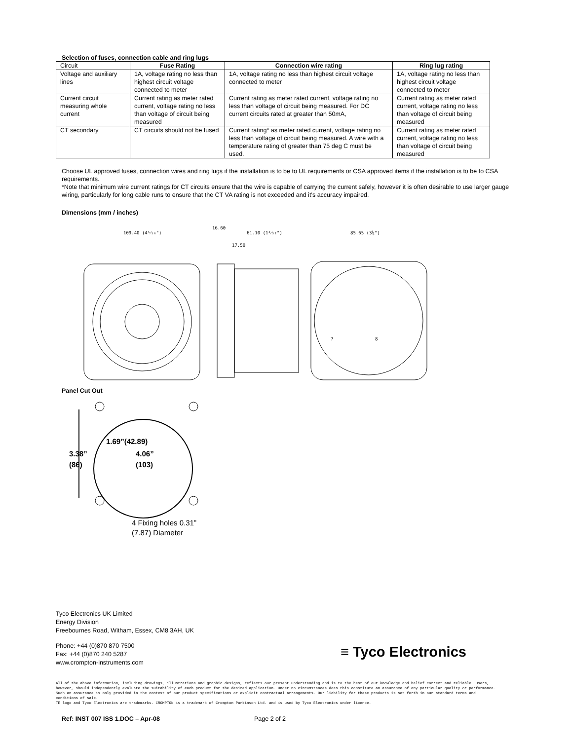Selection of fuses, connection cable and ring lugs
| Circuit | Fuse Rating | Connection wire rating | Ring lug rating |
| --- | --- | --- | --- |
| Voltage and auxiliary lines | 1A, voltage rating no less than highest circuit voltage connected to meter | 1A, voltage rating no less than highest circuit voltage connected to meter | 1A, voltage rating no less than highest circuit voltage connected to meter |
| Current circuit measuring whole current | Current rating as meter rated current, voltage rating no less than voltage of circuit being measured | Current rating as meter rated current, voltage rating no less than voltage of circuit being measured. For DC current circuits rated at greater than 50mA, | Current rating as meter rated current, voltage rating no less than voltage of circuit being measured |
| CT secondary | CT circuits should not be fused | Current rating* as meter rated current, voltage rating no less than voltage of circuit being measured. A wire with a temperature rating of greater than 75 deg C must be used. | Current rating as meter rated current, voltage rating no less than voltage of circuit being measured |
Choose UL approved fuses, connection wires and ring lugs if the installation is to be to UL requirements or CSA approved items if the installation is to be to CSA requirements.
*Note that minimum wire current ratings for CT circuits ensure that the wire is capable of carrying the current safely, however it is often desirable to use larger gauge wiring, particularly for long cable runs to ensure that the CT VA rating is not exceeded and it’s accuracy impaired.
Dimensions (mm / inches)
109.40 (4⁵⁄₁₆")
16.60
61.10 (1³⁄₃₂")
17.50
85.65 (3⅜")
7
8
Panel Cut Out
1.69”(42.89)
3.38”
(86)
4.06”
(103)
4 Fixing holes 0.31”
(7.87) Diameter
Tyco Electronics UK Limited
Energy Division
Freebournes Road, Witham, Essex, CM8 3AH, UK
Phone: +44 (0)870 870 7500
Fax: +44 (0)870 240 5287
www.crompton-instruments.com
≡ Tyco Electronics
All of the above information, including drawings, illustrations and graphic designs, reflects our present understanding and is to the best of our knowledge and belief correct and reliable. Users, however, should independently evaluate the suitability of each product for the desired application. Under no circumstances does this constitute an assurance of any particular quality or performance. Such an assurance is only provided in the context of our product specifications or explicit contractual arrangements. Our liability for these products is set forth in our standard terms and conditions of sale.
TE logo and Tyco Electronics are trademarks. CROMPTON is a trademark of Crompton Parkinson Ltd. and is used by Tyco Electronics under licence.
Ref: INST 007 ISS 1.DOC – Apr-08 Page 2 of 2